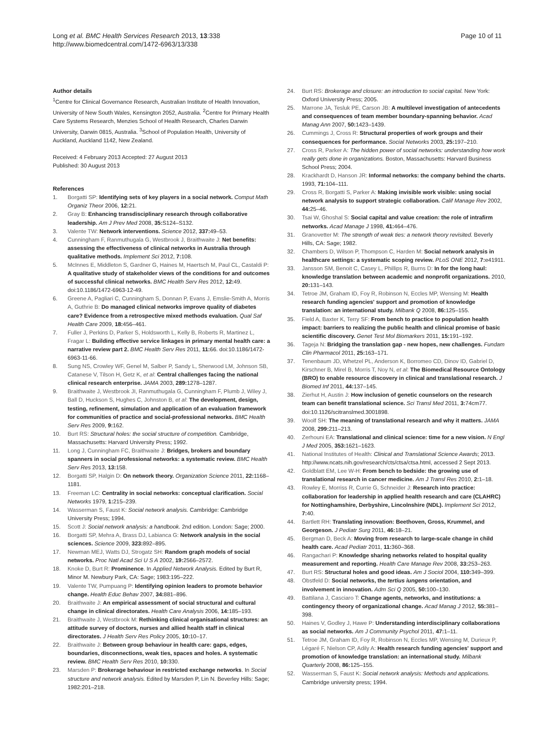Long et al. BMC Health Services Research 2013, 13:338
http://www.biomedcentral.com/1472-6963/13/338
Page 10 of 11
Author details
<sup>1</sup> Centre for Clinical Governance Research, Australian Institute of Health Innovation, University of New South Wales, Kensington 2052, Australia. <sup>2</sup>Centre for Primary Health Care Systems Research, Menzies School of Health Research, Charles Darwin University, Darwin 0815, Australia. <sup>3</sup>School of Population Health, University of Auckland, Auckland 1142, New Zealand.
Received: 4 February 2013 Accepted: 27 August 2013
Published: 30 August 2013
References
1. Borgatti SP: Identifying sets of key players in a social network. Comput Math Organiz Theor 2006, 12: 21.
2. Gray B: Enhancing transdisciplinary research through collaborative leadership. Am J Prev Med 2008, 35: S124–S132.
3. Valente TW: Network interventions. Science 2012, 337: 49–53.
4. Cunningham F, Ranmuthugala G, Westbrook J, Braithwaite J: Net benefits: assessing the effectiveness of clinical networks in Australia through qualitative methods. Implement Sci 2012, 7: 108.
5. McInnes E, Middleton S, Gardner G, Haines M, Haertsch M, Paul CL, Castaldi P: A qualitative study of stakeholder views of the conditions for and outcomes of successful clinical networks. BMC Health Serv Res 2012, 12: 49. doi:10.1186/1472-6963-12-49.
6. Greene A, Pagliari C, Cunningham S, Donnan P, Evans J, Emslie-Smith A, Morris A, Guthrie B: Do managed clinical networks improve quality of diabetes care? Evidence from a retrospective mixed methods evaluation. Qual Saf Health Care 2009, 18: 456–461.
7. Fuller J, Perkins D, Parker S, Holdsworth L, Kelly B, Roberts R, Martinez L, Fragar L: Building effective service linkages in primary mental health care: a narrative review part 2. BMC Health Serv Res 2011, 11: 66. doi:10.1186/1472-6963-11-66.
8. Sung NS, Crowley WF, Genel M, Salber P, Sandy L, Sherwood LM, Johnson SB, Catanese V, Tilson H, Getz K, et al: Central challenges facing the national clinical research enterprise. JAMA 2003, 289: 1278–1287.
9. Braithwaite J, Westbrook JI, Ranmuthugala G, Cunningham F, Plumb J, Wiley J, Ball D, Huckson S, Hughes C, Johnston B, et al: The development, design, testing, refinement, simulation and application of an evaluation framework for communities of practice and social-professional networks. BMC Health Serv Res 2009, 9: 162.
10. Burt RS: Structural holes: the social structure of competition. Cambridge, Massachusetts: Harvard University Press; 1992.
11. Long J, Cunningham FC, Braithwaite J: Bridges, brokers and boundary spanners in social professional networks: a systematic review. BMC Health Serv Res 2013, 13: 158.
12. Borgatti SP, Halgin D: On network theory. Organization Science 2011, 22: 1168–1181.
13. Freeman LC: Centrality in social networks: conceptual clarification. Social Networks 1979, 1: 215–239.
14. Wasserman S, Faust K: Social network analysis. Cambridge: Cambridge University Press; 1994.
15. Scott J: Social network analysis: a handbook. 2nd edition. London: Sage; 2000.
16. Borgatti SP, Mehra A, Brass DJ, Labianca G: Network analysis in the social sciences. Science 2009, 323: 892–895.
17. Newman MEJ, Watts DJ, Strogatz SH: Random graph models of social networks. Proc Natl Acad Sci U S A 2002, 19: 2566–2572.
18. Knoke D, Burt R: Prominence. In Applied Network Analysis. Edited by Burt R, Minor M. Newbury Park, CA: Sage; 1983:195–222.
19. Valente TW, Pumpuang P: Identifying opinion leaders to promote behavior change. Health Educ Behav 2007, 34: 881–896.
20. Braithwaite J: An empirical assessment of social structural and cultural change in clinical directorates. Health Care Analysis 2006, 14: 185–193.
21. Braithwaite J, Westbrook M: Rethinking clinical organisational structures: an attitude survey of doctors, nurses and allied health staff in clinical directorates. J Health Serv Res Policy 2005, 10: 10–17.
22. Braithwaite J: Between group behaviour in health care: gaps, edges, boundaries, disconnections, weak ties, spaces and holes. A systematic review. BMC Health Serv Res 2010, 10: 330.
23. Marsden P: Brokerage behaviour in restricted exchange networks. In Social structure and network analysis. Edited by Marsden P, Lin N. Beverley Hills: Sage; 1982:201–218.
24. Burt RS: Brokerage and closure: an introduction to social capital. New York: Oxford University Press; 2005.
25. Marrone JA, Tesluk PE, Carson JB: A multilevel investigation of antecedents and consequences of team member boundary-spanning behavior. Acad Manag Ann 2007, 50: 1423–1439.
26. Cummings J, Cross R: Structural properties of work groups and their consequences for performance. Social Networks 2003, 25: 197–210.
27. Cross R, Parker A: The hidden power of social networks: understanding how work really gets done in organizations. Boston, Massachusetts: Harvard Business School Press; 2004.
28. Krackhardt D, Hanson JR: Informal networks: the company behind the charts. 1993, 71: 104–111.
29. Cross R, Borgatti S, Parker A: Making invisible work visible: using social network analysis to support strategic collaboration. Calif Manage Rev 2002, 44: 25–46.
30. Tsai W, Ghoshal S: Social capital and value creation: the role of intrafirm networks. Acad Manage J 1998, 41: 464–476.
31. Granovetter M: The strength of weak ties: a network theory revisited. Beverly Hills, CA: Sage; 1982.
32. Chambers D, Wilson P, Thompson C, Harden M: Social network analysis in healthcare settings: a systematic scoping review. PLoS ONE 2012, 7: e41911.
33. Jansson SM, Benoit C, Casey L, Phillips R, Burns D: In for the long haul: knowledge translation between academic and nonprofit organizations. 2010, 20: 131–143.
34. Tetroe JM, Graham ID, Foy R, Robinson N, Eccles MP, Wensing M: Health research funding agencies' support and promotion of knowledge translation: an international study. Milbank Q 2008, 86: 125–155.
35. Field A, Baxter K, Terry SF: From bench to practice to population health impact: barriers to realizing the public health and clinical promise of basic scientific discovery. Genet Test Mol Biomarkers 2011, 15: 191–192.
36. Tageja N: Bridging the translation gap - new hopes, new challenges. Fundam Clin Pharmacol 2011, 25: 163–171.
37. Tenenbaum JD, Whetzel PL, Anderson K, Borromeo CD, Dinov ID, Gabriel D, Kirschner B, Mirel B, Morris T, Noy N, et al: The Biomedical Resource Ontology (BRO) to enable resource discovery in clinical and translational research. J Biomed Inf 2011, 44: 137–145.
38. Zierhut H, Austin J: How inclusion of genetic counselors on the research team can benefit translational science. Sci Transl Med 2011, 3: 74cm77. doi:10.1126/scitranslmed.3001898.
39. Woolf SH: The meaning of translational research and why it matters. JAMA 2008, 299: 211–213.
40. Zerhouni EA: Translational and clinical science: time for a new vision. N Engl J Med 2005, 353: 1621–1623.
41. National Institutes of Health: Clinical and Translational Science Awards; 2013. http://www.ncats.nih.gov/research/cts/ctsa/ctsa.html, accessed 2 Sept 2013.
42. Goldblatt EM, Lee W-H: From bench to bedside: the growing use of translational research in cancer medicine. Am J Transl Res 2010, 2: 1–18.
43. Rowley E, Morriss R, Currie G, Schneider J: Research into practice: collaboration for leadership in applied health research and care (CLAHRC) for Nottinghamshire, Derbyshire, Lincolnshire (NDL). Implement Sci 2012, 7: 40.
44. Bartlett RH: Translating innovation: Beethoven, Gross, Krummel, and Georgeson. J Pediatr Surg 2011, 46: 18–21.
45. Bergman D, Beck A: Moving from research to large-scale change in child health care. Acad Pediatr 2011, 11: 360–368.
46. Rangachari P: Knowledge sharing networks related to hospital quality measurement and reporting. Health Care Manage Rev 2008, 33: 253–263.
47. Burt RS: Structural holes and good ideas. Am J Sociol 2004, 110: 349–399.
48. Obstfeld D: Social networks, the tertius iungens orientation, and involvement in innovation. Adm Sci Q 2005, 50: 100–130.
49. Battilana J, Casciaro T: Change agents, networks, and institutions: a contingency theory of organizational change. Acad Manag J 2012, 55: 381–398.
50. Haines V, Godley J, Hawe P: Understanding interdisciplinary collaborations as social networks. Am J Community Psychol 2011, 47: 1–11.
51. Tetroe JM, Graham ID, Foy R, Robinson N, Eccles MP, Wensing M, Durieux P, Légaré F, Nielson CP, Adily A: Health research funding agencies' support and promotion of knowledge translation: an international study. Milbank Quarterly 2008, 86: 125–155.
52. Wasserman S, Faust K: Social network analysis: Methods and applications. Cambridge university press; 1994.